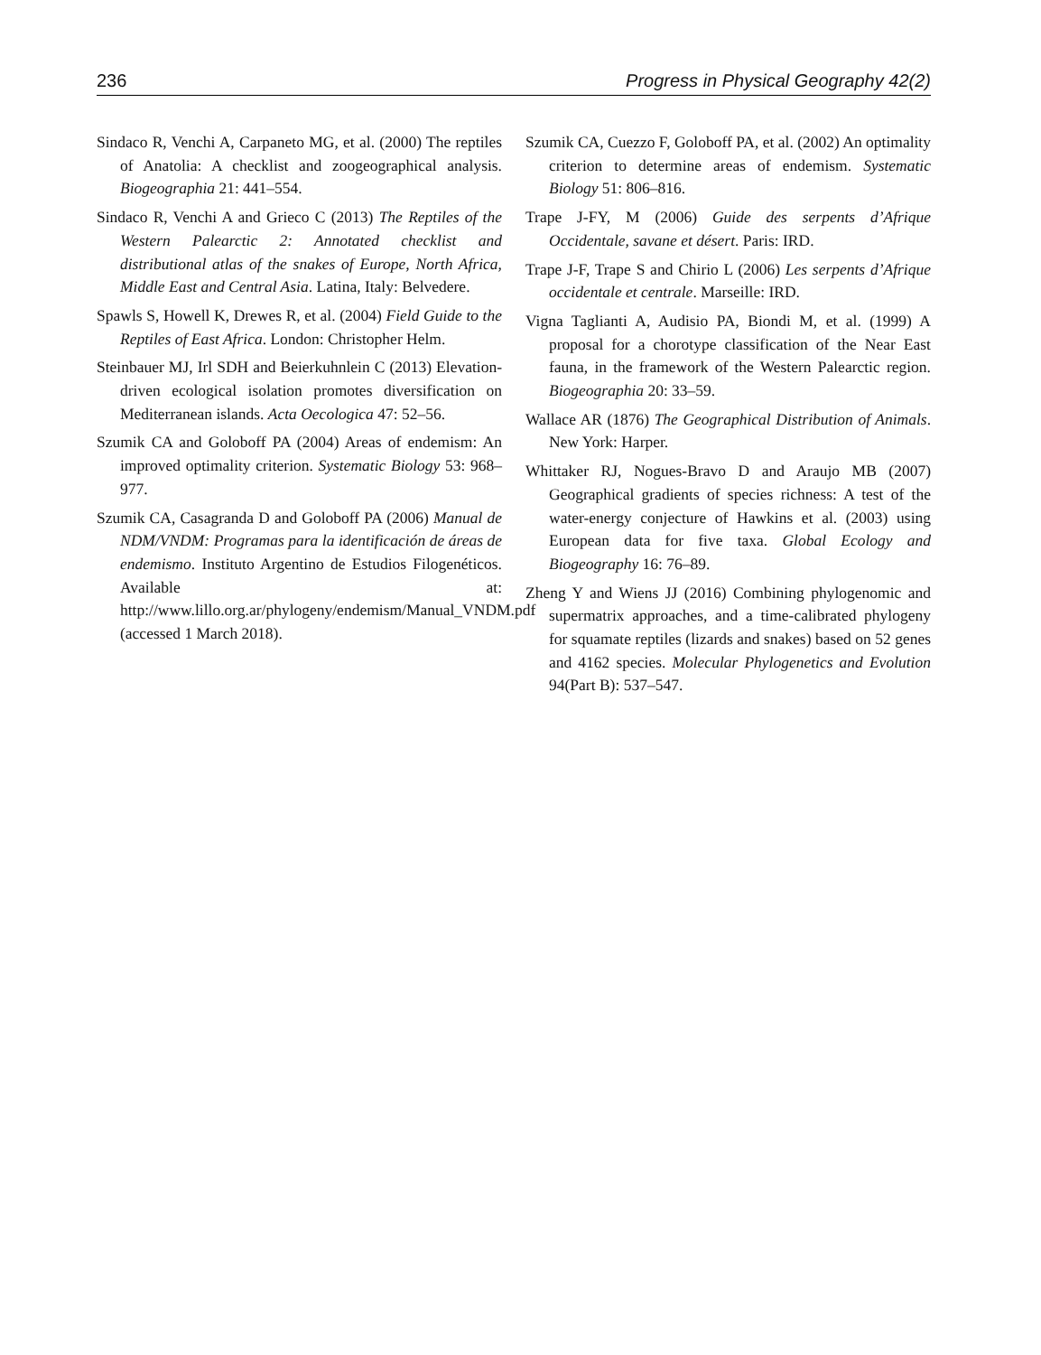236 Progress in Physical Geography 42(2)
Sindaco R, Venchi A, Carpaneto MG, et al. (2000) The reptiles of Anatolia: A checklist and zoogeographical analysis. Biogeographia 21: 441–554.
Sindaco R, Venchi A and Grieco C (2013) The Reptiles of the Western Palearctic 2: Annotated checklist and distributional atlas of the snakes of Europe, North Africa, Middle East and Central Asia. Latina, Italy: Belvedere.
Spawls S, Howell K, Drewes R, et al. (2004) Field Guide to the Reptiles of East Africa. London: Christopher Helm.
Steinbauer MJ, Irl SDH and Beierkuhnlein C (2013) Elevation-driven ecological isolation promotes diversification on Mediterranean islands. Acta Oecologica 47: 52–56.
Szumik CA and Goloboff PA (2004) Areas of endemism: An improved optimality criterion. Systematic Biology 53: 968–977.
Szumik CA, Casagranda D and Goloboff PA (2006) Manual de NDM/VNDM: Programas para la identificación de áreas de endemismo. Instituto Argentino de Estudios Filogenéticos. Available at: http://www.lillo.org.ar/phylogeny/endemism/Manual_VNDM.pdf (accessed 1 March 2018).
Szumik CA, Cuezzo F, Goloboff PA, et al. (2002) An optimality criterion to determine areas of endemism. Systematic Biology 51: 806–816.
Trape J-FY, M (2006) Guide des serpents d’Afrique Occidentale, savane et désert. Paris: IRD.
Trape J-F, Trape S and Chirio L (2006) Les serpents d’Afrique occidentale et centrale. Marseille: IRD.
Vigna Taglianti A, Audisio PA, Biondi M, et al. (1999) A proposal for a chorotype classification of the Near East fauna, in the framework of the Western Palearctic region. Biogeographia 20: 33–59.
Wallace AR (1876) The Geographical Distribution of Animals. New York: Harper.
Whittaker RJ, Nogues-Bravo D and Araujo MB (2007) Geographical gradients of species richness: A test of the water-energy conjecture of Hawkins et al. (2003) using European data for five taxa. Global Ecology and Biogeography 16: 76–89.
Zheng Y and Wiens JJ (2016) Combining phylogenomic and supermatrix approaches, and a time-calibrated phylogeny for squamate reptiles (lizards and snakes) based on 52 genes and 4162 species. Molecular Phylogenetics and Evolution 94(Part B): 537–547.